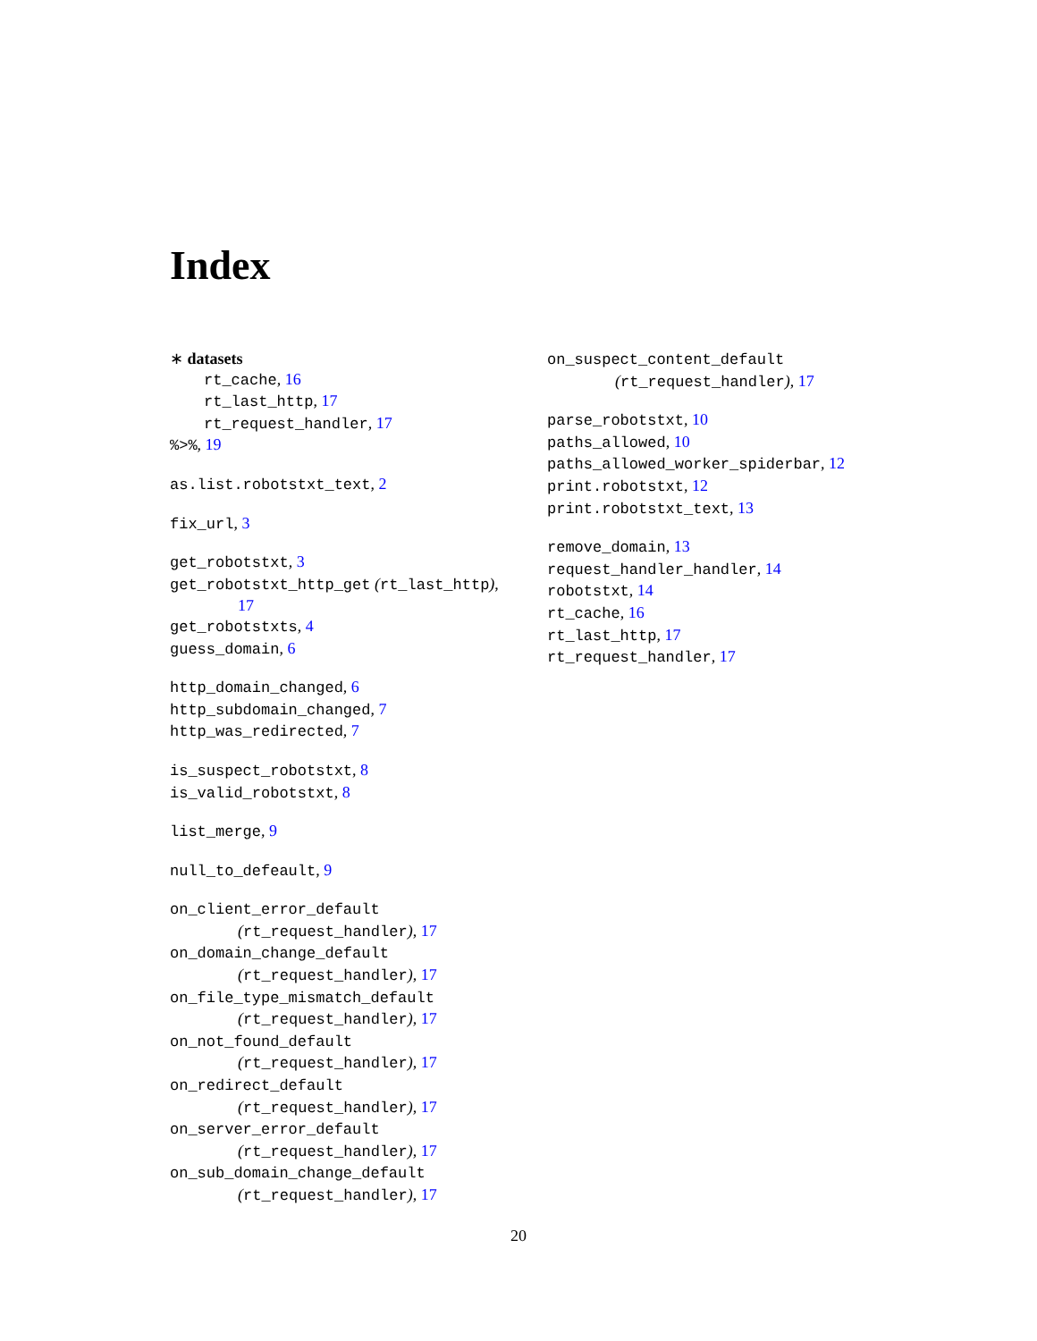Index
∗ datasets
rt_cache, 16
rt_last_http, 17
rt_request_handler, 17
%>%, 19
as.list.robotstxt_text, 2
fix_url, 3
get_robotstxt, 3
get_robotstxt_http_get (rt_last_http),
17
get_robotstxts, 4
guess_domain, 6
http_domain_changed, 6
http_subdomain_changed, 7
http_was_redirected, 7
is_suspect_robotstxt, 8
is_valid_robotstxt, 8
list_merge, 9
null_to_defeault, 9
on_client_error_default
(rt_request_handler), 17
on_domain_change_default
(rt_request_handler), 17
on_file_type_mismatch_default
(rt_request_handler), 17
on_not_found_default
(rt_request_handler), 17
on_redirect_default
(rt_request_handler), 17
on_server_error_default
(rt_request_handler), 17
on_sub_domain_change_default
(rt_request_handler), 17
on_suspect_content_default
(rt_request_handler), 17
parse_robotstxt, 10
paths_allowed, 10
paths_allowed_worker_spiderbar, 12
print.robotstxt, 12
print.robotstxt_text, 13
remove_domain, 13
request_handler_handler, 14
robotstxt, 14
rt_cache, 16
rt_last_http, 17
rt_request_handler, 17
20